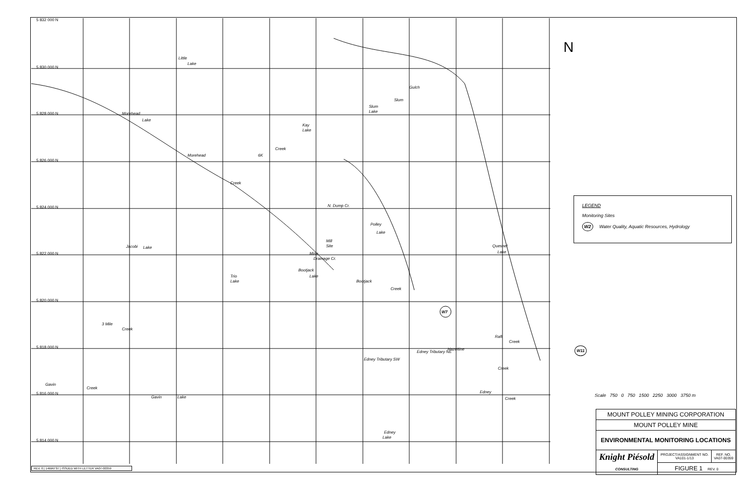5 830 000 N
5 828 000 N
5 826 000 N
5 824 000 N
5 822 000 N
5 820 000 N
5 818 000 N
5 816 000 N
5 814 000 N
5 832 000 N
Little
Lake
Morehead
Lake
Morehead
Kay
Lake
6K
Creek
Slum
Lake
Slum
Gulch
Creek
N. Dump Cr.
Polley
Lake
Mill
Site
Mine
Drainage Cr.
Jacobi
Lake
Trio
Lake
Bootjack
Lake
Bootjack
Creek
Quesnel
Lake
3 Mile
Creek
Raft
Creek
Hazeltine
Edney Tributary NE
Edney Tributary SW
Creek
Edney
Creek
Gavin
Creek
Gavin
Lake
Edney
Lake
W7
W11
N
LEGEND
Monitoring Sites
W2 Water Quality, Aquatic Resources, Hydrology
Scale 750 0 750 1500 2250 3000 3750 m
| MOUNT POLLEY MINING CORPORATION | | |
| MOUNT POLLEY MINE | | |
| ENVIRONMENTAL MONITORING LOCATIONS | | |
| Knight Piésold CONSULTING | PROJECT/ASSIGNMENT NO. VA101-1/13 | REF. NO. VA07-00359 |
| | FIGURE 1 REV. 0 | |
REV. 0 | 14MAY'07 | ISSUED WITH LETTER VA07-00359